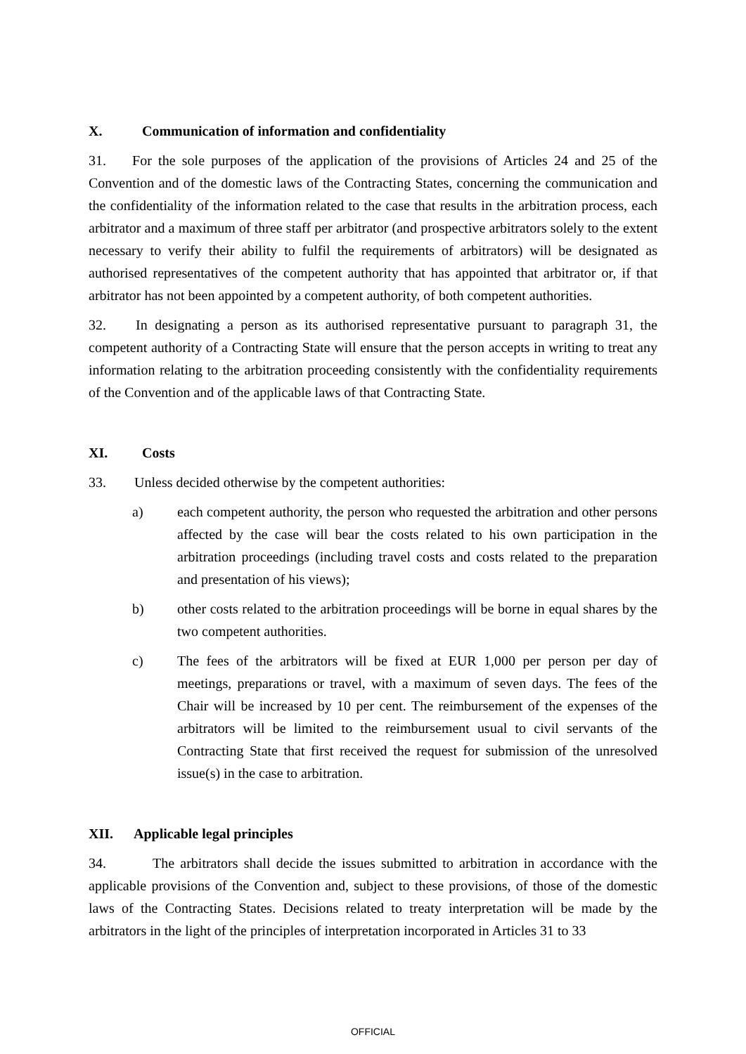X. Communication of information and confidentiality
31. For the sole purposes of the application of the provisions of Articles 24 and 25 of the Convention and of the domestic laws of the Contracting States, concerning the communication and the confidentiality of the information related to the case that results in the arbitration process, each arbitrator and a maximum of three staff per arbitrator (and prospective arbitrators solely to the extent necessary to verify their ability to fulfil the requirements of arbitrators) will be designated as authorised representatives of the competent authority that has appointed that arbitrator or, if that arbitrator has not been appointed by a competent authority, of both competent authorities.
32. In designating a person as its authorised representative pursuant to paragraph 31, the competent authority of a Contracting State will ensure that the person accepts in writing to treat any information relating to the arbitration proceeding consistently with the confidentiality requirements of the Convention and of the applicable laws of that Contracting State.
XI. Costs
33. Unless decided otherwise by the competent authorities:
a) each competent authority, the person who requested the arbitration and other persons affected by the case will bear the costs related to his own participation in the arbitration proceedings (including travel costs and costs related to the preparation and presentation of his views);
b) other costs related to the arbitration proceedings will be borne in equal shares by the two competent authorities.
c) The fees of the arbitrators will be fixed at EUR 1,000 per person per day of meetings, preparations or travel, with a maximum of seven days. The fees of the Chair will be increased by 10 per cent. The reimbursement of the expenses of the arbitrators will be limited to the reimbursement usual to civil servants of the Contracting State that first received the request for submission of the unresolved issue(s) in the case to arbitration.
XII. Applicable legal principles
34. The arbitrators shall decide the issues submitted to arbitration in accordance with the applicable provisions of the Convention and, subject to these provisions, of those of the domestic laws of the Contracting States. Decisions related to treaty interpretation will be made by the arbitrators in the light of the principles of interpretation incorporated in Articles 31 to 33
OFFICIAL